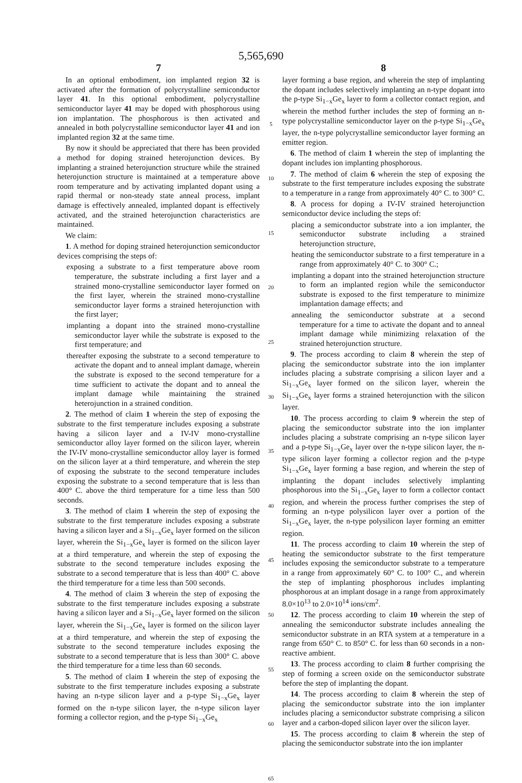5,565,690
7
In an optional embodiment, ion implanted region 32 is activated after the formation of polycrystalline semiconductor layer 41. In this optional embodiment, polycrystalline semiconductor layer 41 may be doped with phosphorous using ion implantation. The phosphorous is then activated and annealed in both polycrystalline semiconductor layer 41 and ion implanted region 32 at the same time.
By now it should be appreciated that there has been provided a method for doping strained heterojunction devices. By implanting a strained heterojunction structure while the strained heterojunction structure is maintained at a temperature above room temperature and by activating implanted dopant using a rapid thermal or non-steady state anneal process, implant damage is effectively annealed, implanted dopant is effectively activated, and the strained heterojunction characteristics are maintained.
We claim:
1. A method for doping strained heterojunction semiconductor devices comprising the steps of:
exposing a substrate to a first temperature above room temperature, the substrate including a first layer and a strained mono-crystalline semiconductor layer formed on the first layer, wherein the strained mono-crystalline semiconductor layer forms a strained heterojunction with the first layer;
implanting a dopant into the strained mono-crystalline semiconductor layer while the substrate is exposed to the first temperature; and
thereafter exposing the substrate to a second temperature to activate the dopant and to anneal implant damage, wherein the substrate is exposed to the second temperature for a time sufficient to activate the dopant and to anneal the implant damage while maintaining the strained heterojunction in a strained condition.
2. The method of claim 1 wherein the step of exposing the substrate to the first temperature includes exposing a substrate having a silicon layer and a IV-IV mono-crystalline semiconductor alloy layer formed on the silicon layer, wherein the IV-IV mono-crystalline semiconductor alloy layer is formed on the silicon layer at a third temperature, and wherein the step of exposing the substrate to the second temperature includes exposing the substrate to a second temperature that is less than 400° C. above the third temperature for a time less than 500 seconds.
3. The method of claim 1 wherein the step of exposing the substrate to the first temperature includes exposing a substrate having a silicon layer and a Si<sub>1−x</sub>Ge<sub>x</sub> layer formed on the silicon layer, wherein the Si<sub>1−x</sub>Ge<sub>x</sub> layer is formed on the silicon layer at a third temperature, and wherein the step of exposing the substrate to the second temperature includes exposing the substrate to a second temperature that is less than 400° C. above the third temperature for a time less than 500 seconds.
4. The method of claim 3 wherein the step of exposing the substrate to the first temperature includes exposing a substrate having a silicon layer and a Si<sub>1−x</sub>Ge<sub>x</sub> layer formed on the silicon layer, wherein the Si<sub>1−x</sub>Ge<sub>x</sub> layer is formed on the silicon layer at a third temperature, and wherein the step of exposing the substrate to the second temperature includes exposing the substrate to a second temperature that is less than 300° C. above the third temperature for a time less than 60 seconds.
5. The method of claim 1 wherein the step of exposing the substrate to the first temperature includes exposing a substrate having an n-type silicon layer and a p-type Si<sub>1−x</sub>Ge<sub>x</sub> layer formed on the n-type silicon layer, the n-type silicon layer forming a collector region, and the p-type Si<sub>1−x</sub>Ge<sub>x</sub>
5
10
15
20
25
30
35
40
45
50
55
60
65
8
layer forming a base region, and wherein the step of implanting the dopant includes selectively implanting an n-type dopant into the p-type Si<sub>1−x</sub>Ge<sub>x</sub> layer to form a collector contact region, and wherein the method further includes the step of forming an n-type polycrystalline semiconductor layer on the p-type Si<sub>1−x</sub>Ge<sub>x</sub> layer, the n-type polycrystalline semiconductor layer forming an emitter region.
6. The method of claim 1 wherein the step of implanting the dopant includes ion implanting phosphorous.
7. The method of claim 6 wherein the step of exposing the substrate to the first temperature includes exposing the substrate to a temperature in a range from approximately 40° C. to 300° C.
8. A process for doping a IV-IV strained heterojunction semiconductor device including the steps of:
placing a semiconductor substrate into a ion implanter, the semiconductor substrate including a strained heterojunction structure,
heating the semiconductor substrate to a first temperature in a range from approximately 40° C. to 300° C.;
implanting a dopant into the strained heterojunction structure to form an implanted region while the semiconductor substrate is exposed to the first temperature to minimize implantation damage effects; and
annealing the semiconductor substrate at a second temperature for a time to activate the dopant and to anneal implant damage while minimizing relaxation of the strained heterojunction structure.
9. The process according to claim 8 wherein the step of placing the semiconductor substrate into the ion implanter includes placing a substrate comprising a silicon layer and a Si<sub>1−x</sub>Ge<sub>x</sub> layer formed on the silicon layer, wherein the Si<sub>1−x</sub>Ge<sub>x</sub> layer forms a strained heterojunction with the silicon layer.
10. The process according to claim 9 wherein the step of placing the semiconductor substrate into the ion implanter includes placing a substrate comprising an n-type silicon layer and a p-type Si<sub>1−x</sub>Ge<sub>x</sub> layer over the n-type silicon layer, the n-type silicon layer forming a collector region and the p-type Si<sub>1−x</sub>Ge<sub>x</sub> layer forming a base region, and wherein the step of implanting the dopant includes selectively implanting phosphorous into the Si<sub>1−x</sub>Ge<sub>x</sub> layer to form a collector contact region, and wherein the process further comprises the step of forming an n-type polysilicon layer over a portion of the Si<sub>1−x</sub>Ge<sub>x</sub> layer, the n-type polysilicon layer forming an emitter region.
11. The process according to claim 10 wherein the step of heating the semiconductor substrate to the first temperature includes exposing the semiconductor substrate to a temperature in a range from approximately 60° C. to 100° C., and wherein the step of implanting phosphorous includes implanting phosphorous at an implant dosage in a range from approximately 8.0×10<sup>13</sup> to 2.0×10<sup>14</sup> ions/cm<sup>2</sup>.
12. The process according to claim 10 wherein the step of annealing the semiconductor substrate includes annealing the semiconductor substrate in an RTA system at a temperature in a range from 650° C. to 850° C. for less than 60 seconds in a non-reactive ambient.
13. The process according to claim 8 further comprising the step of forming a screen oxide on the semiconductor substrate before the step of implanting the dopant.
14. The process according to claim 8 wherein the step of placing the semiconductor substrate into the ion implanter includes placing a semiconductor substrate comprising a silicon layer and a carbon-doped silicon layer over the silicon layer.
15. The process according to claim 8 wherein the step of placing the semiconductor substrate into the ion implanter